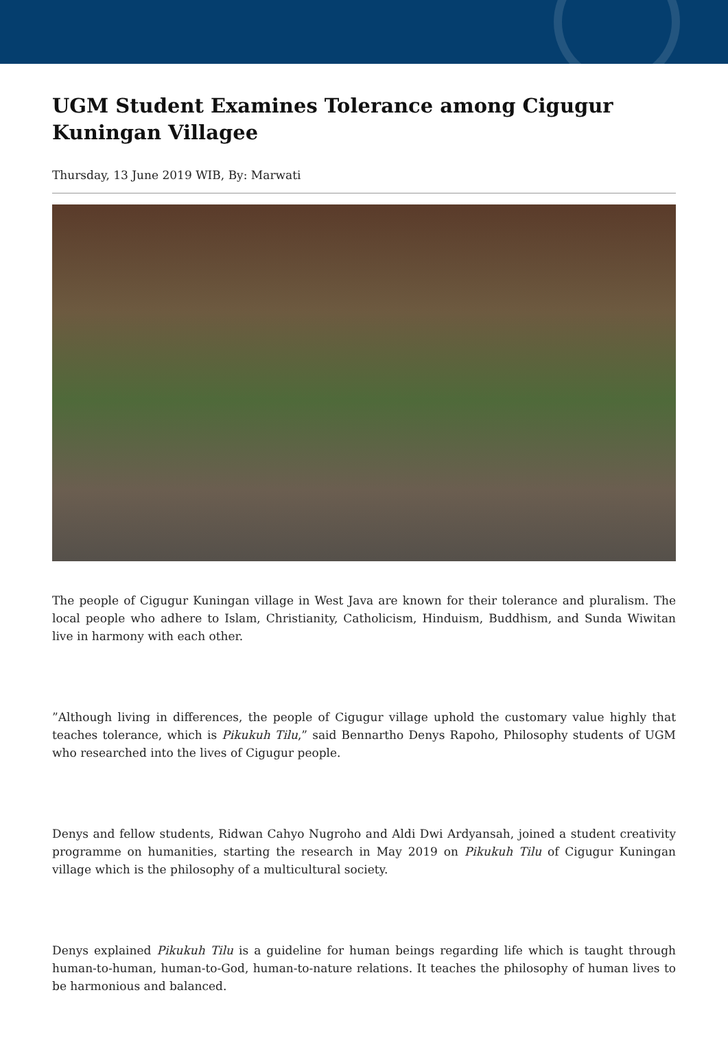UGM Student Examines Tolerance among Cigugur Kuningan Villagee
Thursday, 13 June 2019 WIB, By: Marwati
The people of Cigugur Kuningan village in West Java are known for their tolerance and pluralism. The local people who adhere to Islam, Christianity, Catholicism, Hinduism, Buddhism, and Sunda Wiwitan live in harmony with each other.
”Although living in differences, the people of Cigugur village uphold the customary value highly that teaches tolerance, which is Pikukuh Tilu,” said Bennartho Denys Rapoho, Philosophy students of UGM who researched into the lives of Cigugur people.
Denys and fellow students, Ridwan Cahyo Nugroho and Aldi Dwi Ardyansah, joined a student creativity programme on humanities, starting the research in May 2019 on Pikukuh Tilu of Cigugur Kuningan village which is the philosophy of a multicultural society.
Denys explained Pikukuh Tilu is a guideline for human beings regarding life which is taught through human-to-human, human-to-God, human-to-nature relations. It teaches the philosophy of human lives to be harmonious and balanced.